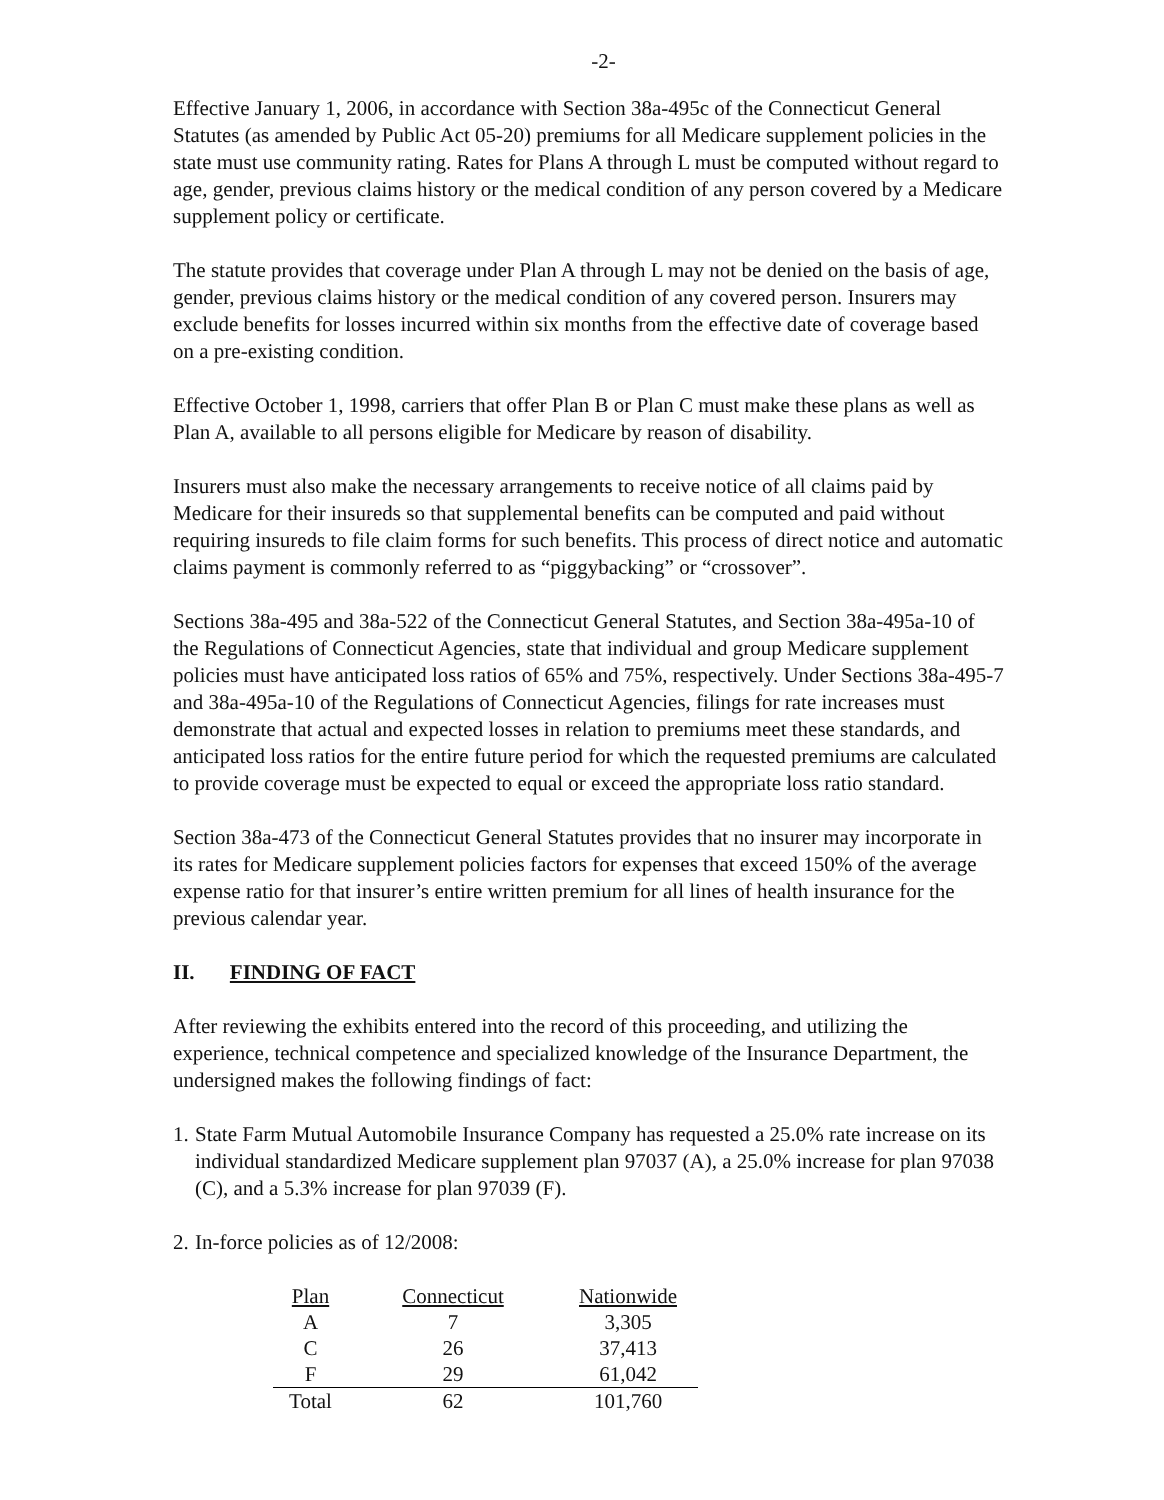-2-
Effective January 1, 2006, in accordance with Section 38a-495c of the Connecticut General Statutes (as amended by Public Act 05-20) premiums for all Medicare supplement policies in the state must use community rating. Rates for Plans A through L must be computed without regard to age, gender, previous claims history or the medical condition of any person covered by a Medicare supplement policy or certificate.
The statute provides that coverage under Plan A through L may not be denied on the basis of age, gender, previous claims history or the medical condition of any covered person. Insurers may exclude benefits for losses incurred within six months from the effective date of coverage based on a pre-existing condition.
Effective October 1, 1998, carriers that offer Plan B or Plan C must make these plans as well as Plan A, available to all persons eligible for Medicare by reason of disability.
Insurers must also make the necessary arrangements to receive notice of all claims paid by Medicare for their insureds so that supplemental benefits can be computed and paid without requiring insureds to file claim forms for such benefits. This process of direct notice and automatic claims payment is commonly referred to as “piggybacking” or “crossover”.
Sections 38a-495 and 38a-522 of the Connecticut General Statutes, and Section 38a-495a-10 of the Regulations of Connecticut Agencies, state that individual and group Medicare supplement policies must have anticipated loss ratios of 65% and 75%, respectively. Under Sections 38a-495-7 and 38a-495a-10 of the Regulations of Connecticut Agencies, filings for rate increases must demonstrate that actual and expected losses in relation to premiums meet these standards, and anticipated loss ratios for the entire future period for which the requested premiums are calculated to provide coverage must be expected to equal or exceed the appropriate loss ratio standard.
Section 38a-473 of the Connecticut General Statutes provides that no insurer may incorporate in its rates for Medicare supplement policies factors for expenses that exceed 150% of the average expense ratio for that insurer’s entire written premium for all lines of health insurance for the previous calendar year.
II. FINDING OF FACT
After reviewing the exhibits entered into the record of this proceeding, and utilizing the experience, technical competence and specialized knowledge of the Insurance Department, the undersigned makes the following findings of fact:
1. State Farm Mutual Automobile Insurance Company has requested a 25.0% rate increase on its individual standardized Medicare supplement plan 97037 (A), a 25.0% increase for plan 97038 (C), and a 5.3% increase for plan 97039 (F).
2. In-force policies as of 12/2008:
| Plan | Connecticut | Nationwide |
| --- | --- | --- |
| A | 7 | 3,305 |
| C | 26 | 37,413 |
| F | 29 | 61,042 |
| Total | 62 | 101,760 |